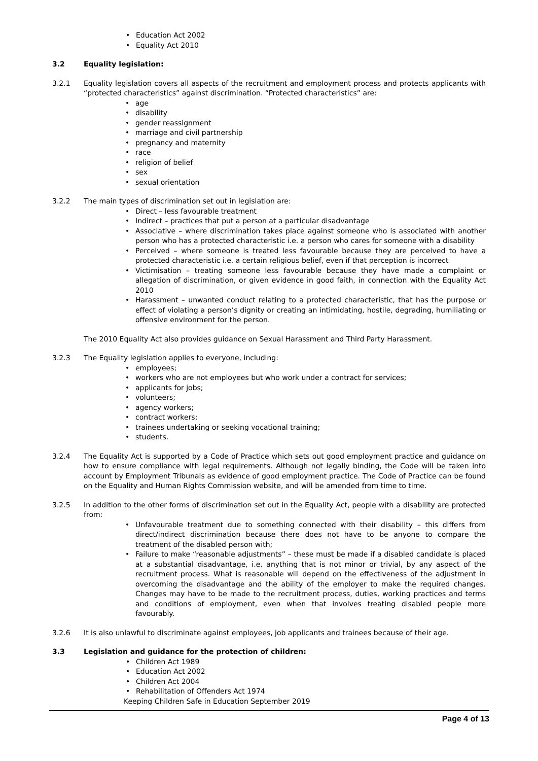• Education Act 2002
• Equality Act 2010
3.2 Equality legislation:
3.2.1 Equality legislation covers all aspects of the recruitment and employment process and protects applicants with “protected characteristics” against discrimination. “Protected characteristics” are:
• age
• disability
• gender reassignment
• marriage and civil partnership
• pregnancy and maternity
• race
• religion of belief
• sex
• sexual orientation
3.2.2 The main types of discrimination set out in legislation are:
• Direct – less favourable treatment
• Indirect – practices that put a person at a particular disadvantage
• Associative – where discrimination takes place against someone who is associated with another person who has a protected characteristic i.e. a person who cares for someone with a disability
• Perceived – where someone is treated less favourable because they are perceived to have a protected characteristic i.e. a certain religious belief, even if that perception is incorrect
• Victimisation – treating someone less favourable because they have made a complaint or allegation of discrimination, or given evidence in good faith, in connection with the Equality Act 2010
• Harassment – unwanted conduct relating to a protected characteristic, that has the purpose or effect of violating a person’s dignity or creating an intimidating, hostile, degrading, humiliating or offensive environment for the person.
The 2010 Equality Act also provides guidance on Sexual Harassment and Third Party Harassment.
3.2.3 The Equality legislation applies to everyone, including:
• employees;
• workers who are not employees but who work under a contract for services;
• applicants for jobs;
• volunteers;
• agency workers;
• contract workers;
• trainees undertaking or seeking vocational training;
• students.
3.2.4 The Equality Act is supported by a Code of Practice which sets out good employment practice and guidance on how to ensure compliance with legal requirements. Although not legally binding, the Code will be taken into account by Employment Tribunals as evidence of good employment practice. The Code of Practice can be found on the Equality and Human Rights Commission website, and will be amended from time to time.
3.2.5 In addition to the other forms of discrimination set out in the Equality Act, people with a disability are protected from:
• Unfavourable treatment due to something connected with their disability – this differs from direct/indirect discrimination because there does not have to be anyone to compare the treatment of the disabled person with;
• Failure to make “reasonable adjustments” – these must be made if a disabled candidate is placed at a substantial disadvantage, i.e. anything that is not minor or trivial, by any aspect of the recruitment process. What is reasonable will depend on the effectiveness of the adjustment in overcoming the disadvantage and the ability of the employer to make the required changes. Changes may have to be made to the recruitment process, duties, working practices and terms and conditions of employment, even when that involves treating disabled people more favourably.
3.2.6 It is also unlawful to discriminate against employees, job applicants and trainees because of their age.
3.3 Legislation and guidance for the protection of children:
• Children Act 1989
• Education Act 2002
• Children Act 2004
• Rehabilitation of Offenders Act 1974
Keeping Children Safe in Education September 2019
Page 4 of 13